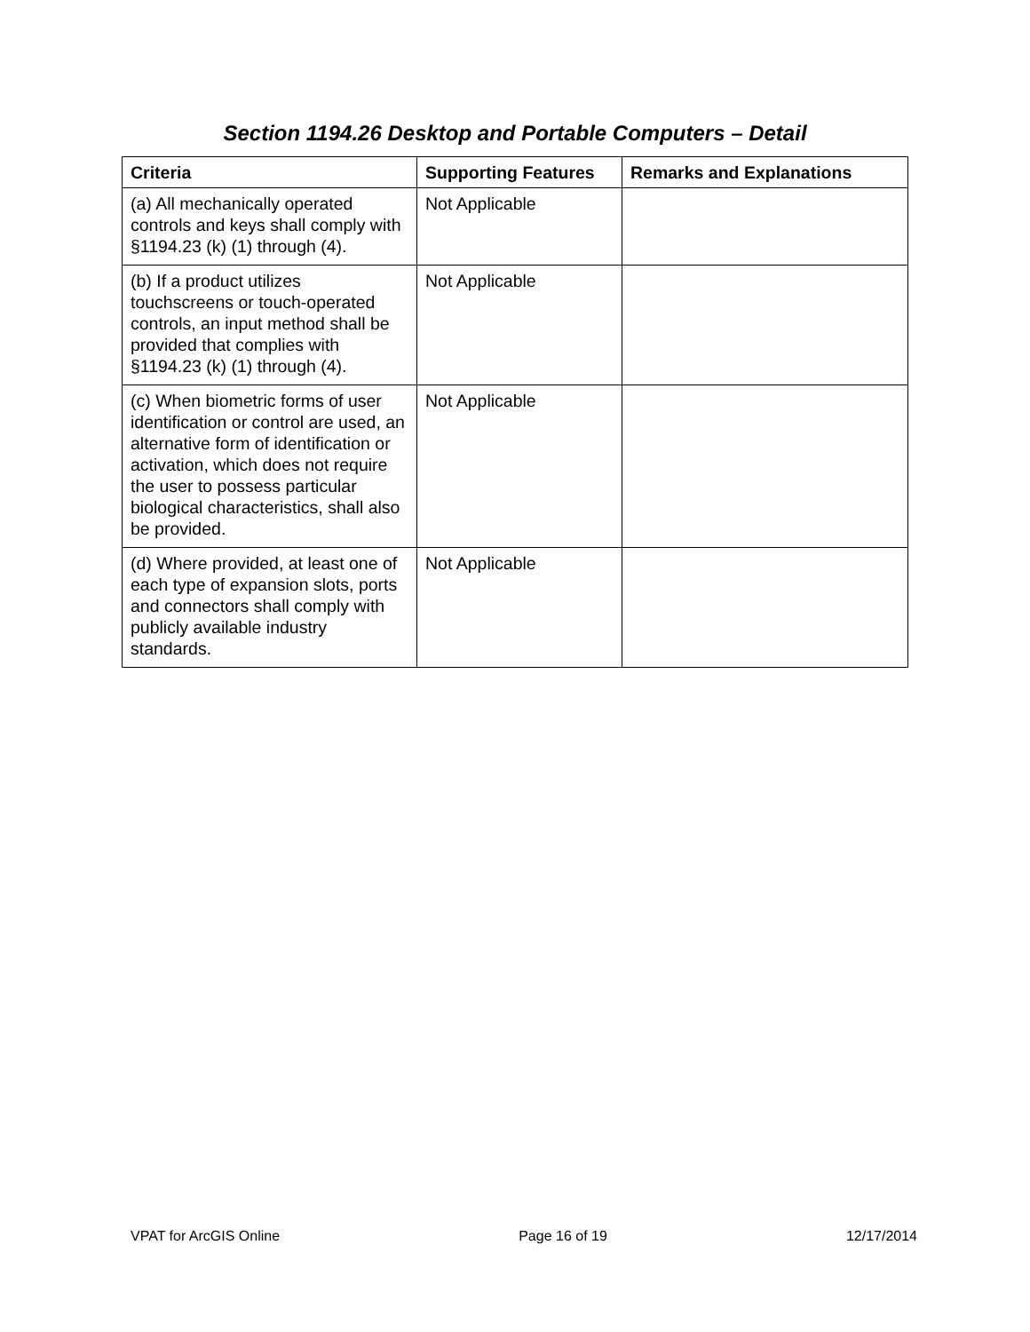Section 1194.26 Desktop and Portable Computers – Detail
| Criteria | Supporting Features | Remarks and Explanations |
| --- | --- | --- |
| (a) All mechanically operated controls and keys shall comply with §1194.23 (k) (1) through (4). | Not Applicable | |
| (b) If a product utilizes touchscreens or touch-operated controls, an input method shall be provided that complies with §1194.23 (k) (1) through (4). | Not Applicable | |
| (c) When biometric forms of user identification or control are used, an alternative form of identification or activation, which does not require the user to possess particular biological characteristics, shall also be provided. | Not Applicable | |
| (d) Where provided, at least one of each type of expansion slots, ports and connectors shall comply with publicly available industry standards. | Not Applicable | |
VPAT for ArcGIS Online Page 16 of 19 12/17/2014